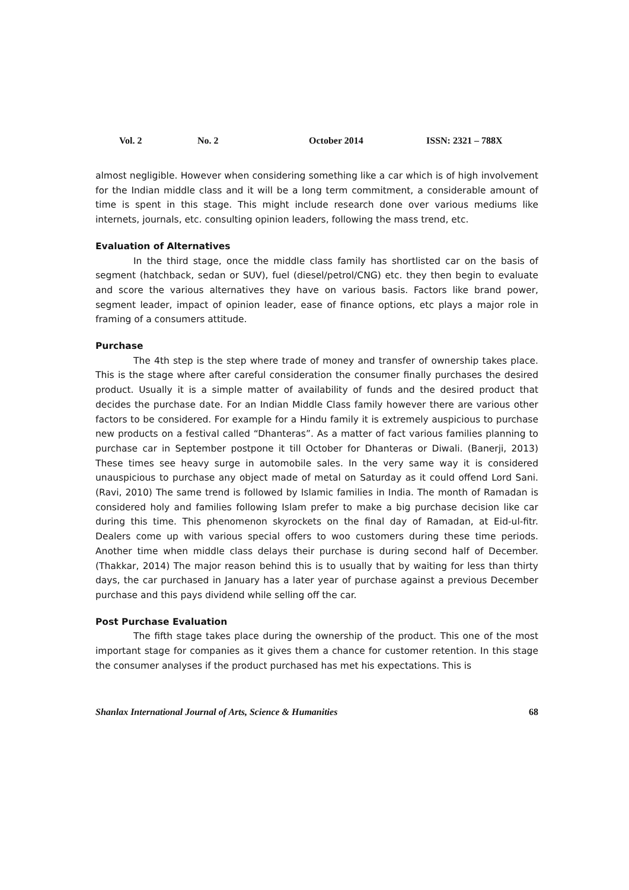Vol. 2 No. 2 October 2014 ISSN: 2321 – 788X
almost negligible. However when considering something like a car which is of high involvement for the Indian middle class and it will be a long term commitment, a considerable amount of time is spent in this stage. This might include research done over various mediums like internets, journals, etc. consulting opinion leaders, following the mass trend, etc.
Evaluation of Alternatives
In the third stage, once the middle class family has shortlisted car on the basis of segment (hatchback, sedan or SUV), fuel (diesel/petrol/CNG) etc. they then begin to evaluate and score the various alternatives they have on various basis. Factors like brand power, segment leader, impact of opinion leader, ease of finance options, etc plays a major role in framing of a consumers attitude.
Purchase
The 4th step is the step where trade of money and transfer of ownership takes place. This is the stage where after careful consideration the consumer finally purchases the desired product. Usually it is a simple matter of availability of funds and the desired product that decides the purchase date. For an Indian Middle Class family however there are various other factors to be considered. For example for a Hindu family it is extremely auspicious to purchase new products on a festival called “Dhanteras”. As a matter of fact various families planning to purchase car in September postpone it till October for Dhanteras or Diwali. (Banerji, 2013) These times see heavy surge in automobile sales. In the very same way it is considered unauspicious to purchase any object made of metal on Saturday as it could offend Lord Sani. (Ravi, 2010) The same trend is followed by Islamic families in India. The month of Ramadan is considered holy and families following Islam prefer to make a big purchase decision like car during this time. This phenomenon skyrockets on the final day of Ramadan, at Eid-ul-fitr. Dealers come up with various special offers to woo customers during these time periods. Another time when middle class delays their purchase is during second half of December.(Thakkar, 2014) The major reason behind this is to usually that by waiting for less than thirty days, the car purchased in January has a later year of purchase against a previous December purchase and this pays dividend while selling off the car.
Post Purchase Evaluation
The fifth stage takes place during the ownership of the product. This one of the most important stage for companies as it gives them a chance for customer retention. In this stage the consumer analyses if the product purchased has met his expectations. This is
Shanlax International Journal of Arts, Science & Humanities 68